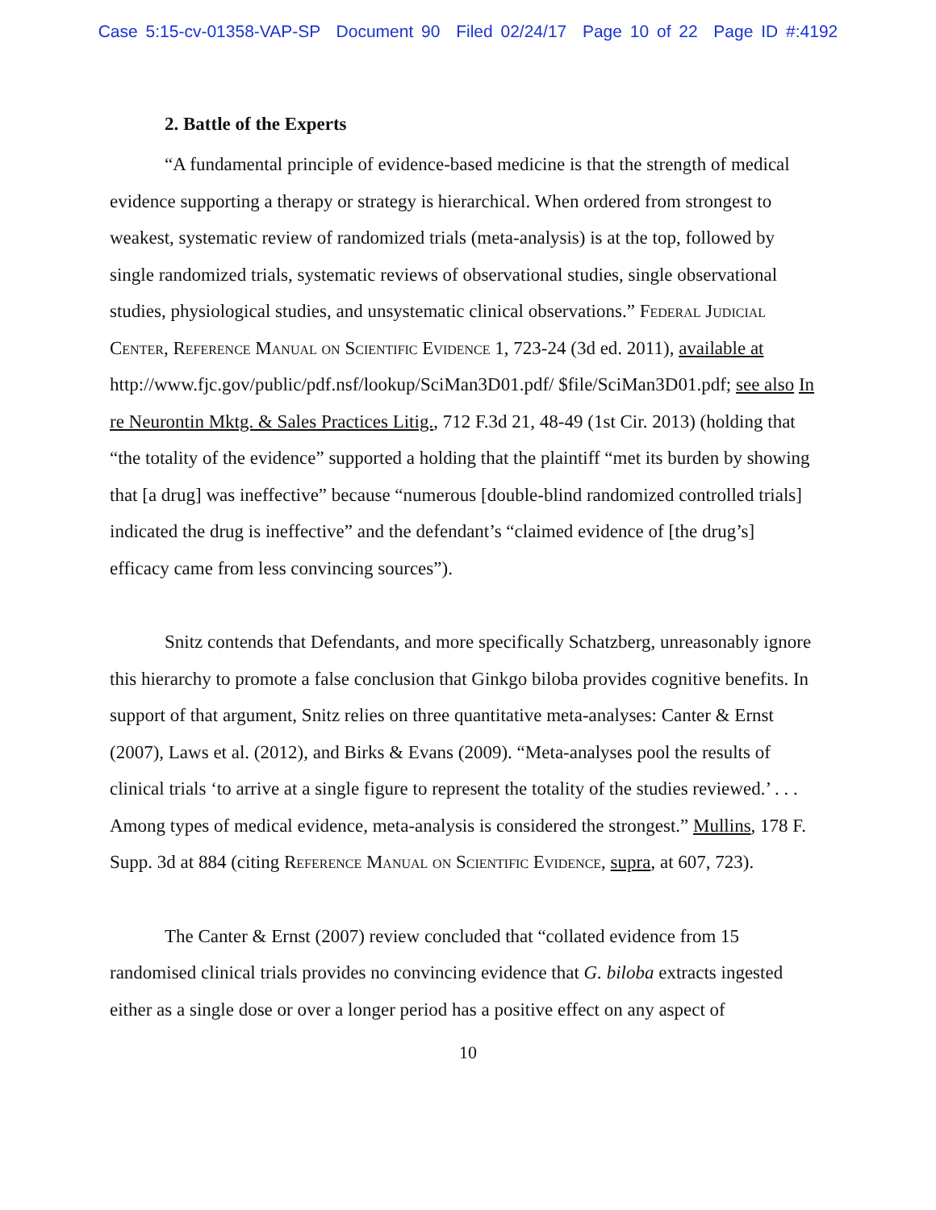Case 5:15-cv-01358-VAP-SP Document 90 Filed 02/24/17 Page 10 of 22 Page ID #:4192
2. Battle of the Experts
“A fundamental principle of evidence-based medicine is that the strength of medical evidence supporting a therapy or strategy is hierarchical. When ordered from strongest to weakest, systematic review of randomized trials (meta-analysis) is at the top, followed by single randomized trials, systematic reviews of observational studies, single observational studies, physiological studies, and unsystematic clinical observations.” Federal Judicial Center, Reference Manual on Scientific Evidence 1, 723-24 (3d ed. 2011), available at http://www.fjc.gov/public/pdf.nsf/lookup/SciMan3D01.pdf/ $file/SciMan3D01.pdf; see also In re Neurontin Mktg. & Sales Practices Litig., 712 F.3d 21, 48-49 (1st Cir. 2013) (holding that “the totality of the evidence” supported a holding that the plaintiff “met its burden by showing that [a drug] was ineffective” because “numerous [double-blind randomized controlled trials] indicated the drug is ineffective” and the defendant’s “claimed evidence of [the drug’s] efficacy came from less convincing sources”).
Snitz contends that Defendants, and more specifically Schatzberg, unreasonably ignore this hierarchy to promote a false conclusion that Ginkgo biloba provides cognitive benefits. In support of that argument, Snitz relies on three quantitative meta-analyses: Canter & Ernst (2007), Laws et al. (2012), and Birks & Evans (2009). “Meta-analyses pool the results of clinical trials ‘to arrive at a single figure to represent the totality of the studies reviewed.’ . . . Among types of medical evidence, meta-analysis is considered the strongest.” Mullins, 178 F. Supp. 3d at 884 (citing Reference Manual on Scientific Evidence, supra, at 607, 723).
The Canter & Ernst (2007) review concluded that “collated evidence from 15 randomised clinical trials provides no convincing evidence that G. biloba extracts ingested either as a single dose or over a longer period has a positive effect on any aspect of
10